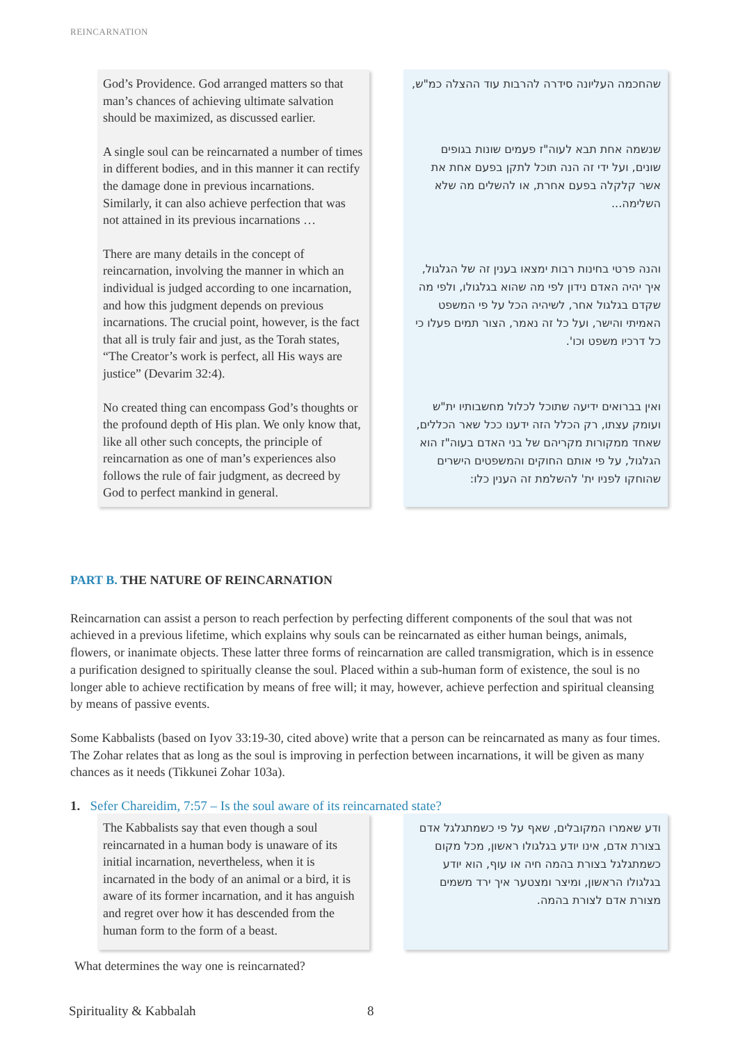REINCARNATION
God’s Providence. God arranged matters so that man’s chances of achieving ultimate salvation should be maximized, as discussed earlier.
A single soul can be reincarnated a number of times in different bodies, and in this manner it can rectify the damage done in previous incarnations. Similarly, it can also achieve perfection that was not attained in its previous incarnations …
There are many details in the concept of reincarnation, involving the manner in which an individual is judged according to one incarnation, and how this judgment depends on previous incarnations. The crucial point, however, is the fact that all is truly fair and just, as the Torah states, “The Creator’s work is perfect, all His ways are justice” (Devarim 32:4).
No created thing can encompass God’s thoughts or the profound depth of His plan. We only know that, like all other such concepts, the principle of reincarnation as one of man’s experiences also follows the rule of fair judgment, as decreed by God to perfect mankind in general.
שהחכמה העליונה סידרה להרבות עוד ההצלה כמ"ש,
שנשמה אחת תבא לעוה"ז פעמים שונות בגופים שונים, ועל ידי זה הנה תוכל לתקן בפעם אחת את אשר קלקלה בפעם אחרת, או להשלים מה שלא השלימה...
והנה פרטי בחינות רבות ימצאו בענין זה של הגלגול, איך יהיה האדם נידון לפי מה שהוא בגלגולו, ולפי מה שקדם בגלגול אחר, לשיהיה הכל על פי המשפט האמיתי והישר, ועל כל זה נאמר, הצור תמים פעלו כי כל דרכיו משפט וכו'.
ואין בברואים ידיעה שתוכל לכלול מחשבותיו ית"ש ועומק עצתו, רק הכלל הזה ידענו ככל שאר הכללים, שאחד ממקורות מקריהם של בני האדם בעוה"ז הוא הגלגול, על פי אותם החוקים והמשפטים הישרים שהוחקו לפניו ית' להשלמת זה הענין כלו:
PART B. THE NATURE OF REINCARNATION
Reincarnation can assist a person to reach perfection by perfecting different components of the soul that was not achieved in a previous lifetime, which explains why souls can be reincarnated as either human beings, animals, flowers, or inanimate objects. These latter three forms of reincarnation are called transmigration, which is in essence a purification designed to spiritually cleanse the soul. Placed within a sub-human form of existence, the soul is no longer able to achieve rectification by means of free will; it may, however, achieve perfection and spiritual cleansing by means of passive events.
Some Kabbalists (based on Iyov 33:19-30, cited above) write that a person can be reincarnated as many as four times. The Zohar relates that as long as the soul is improving in perfection between incarnations, it will be given as many chances as it needs (Tikkunei Zohar 103a).
1. Sefer Chareidim, 7:57 – Is the soul aware of its reincarnated state?
The Kabbalists say that even though a soul reincarnated in a human body is unaware of its initial incarnation, nevertheless, when it is incarnated in the body of an animal or a bird, it is aware of its former incarnation, and it has anguish and regret over how it has descended from the human form to the form of a beast.
ודע שאמרו המקובלים, שאף על פי כשמתגלגל אדם בצורת אדם, אינו יודע בגלגולו ראשון, מכל מקום כשמתגלגל בצורת בהמה חיה או עוף, הוא יודע בגלגולו הראשון, ומיצר ומצטער איך ירד משמים מצורת אדם לצורת בהמה.
What determines the way one is reincarnated?
Spirituality & Kabbalah 8